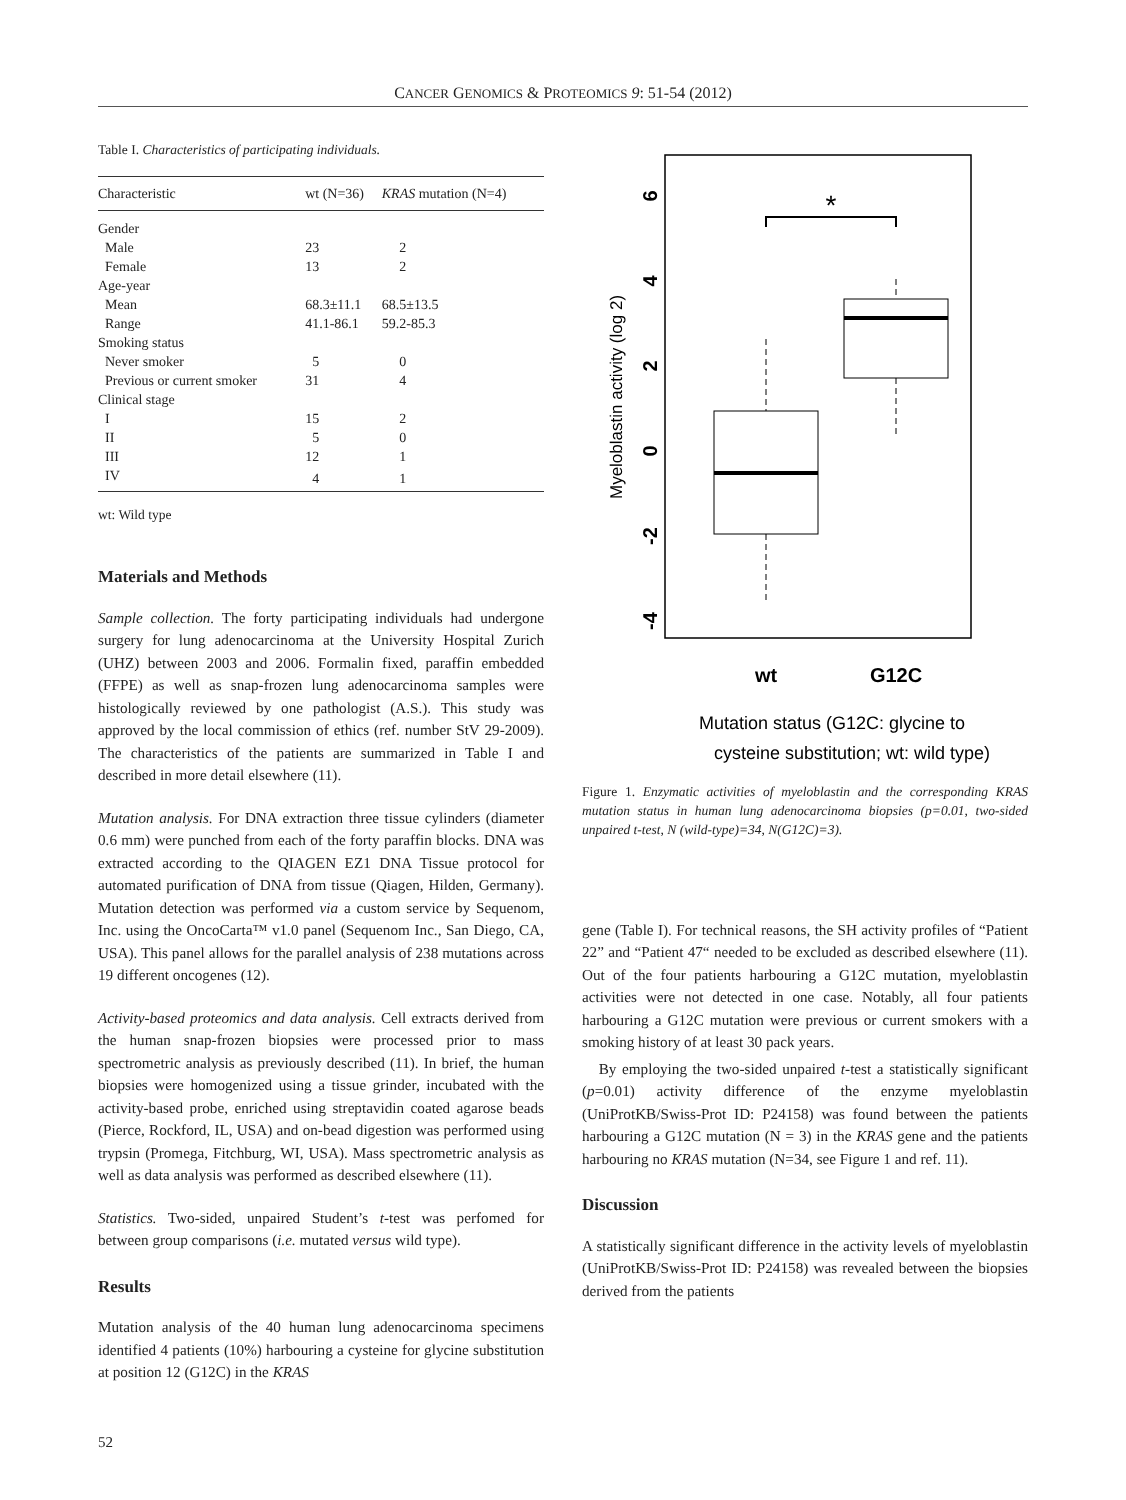CANCER GENOMICS & PROTEOMICS 9: 51-54 (2012)
Table I. Characteristics of participating individuals.
| Characteristic | wt (N=36) | KRAS mutation (N=4) |
| --- | --- | --- |
| Gender | | |
| Male | 23 | 2 |
| Female | 13 | 2 |
| Age-year | | |
| Mean | 68.3±11.1 | 68.5±13.5 |
| Range | 41.1-86.1 | 59.2-85.3 |
| Smoking status | | |
| Never smoker | 5 | 0 |
| Previous or current smoker | 31 | 4 |
| Clinical stage | | |
| I | 15 | 2 |
| II | 5 | 0 |
| III | 12 | 1 |
| IV | 4 | 1 |
wt: Wild type
Materials and Methods
Sample collection. The forty participating individuals had undergone surgery for lung adenocarcinoma at the University Hospital Zurich (UHZ) between 2003 and 2006. Formalin fixed, paraffin embedded (FFPE) as well as snap-frozen lung adenocarcinoma samples were histologically reviewed by one pathologist (A.S.). This study was approved by the local commission of ethics (ref. number StV 29-2009). The characteristics of the patients are summarized in Table I and described in more detail elsewhere (11).
Mutation analysis. For DNA extraction three tissue cylinders (diameter 0.6 mm) were punched from each of the forty paraffin blocks. DNA was extracted according to the QIAGEN EZ1 DNA Tissue protocol for automated purification of DNA from tissue (Qiagen, Hilden, Germany). Mutation detection was performed via a custom service by Sequenom, Inc. using the OncoCarta™ v1.0 panel (Sequenom Inc., San Diego, CA, USA). This panel allows for the parallel analysis of 238 mutations across 19 different oncogenes (12).
Activity-based proteomics and data analysis. Cell extracts derived from the human snap-frozen biopsies were processed prior to mass spectrometric analysis as previously described (11). In brief, the human biopsies were homogenized using a tissue grinder, incubated with the activity-based probe, enriched using streptavidin coated agarose beads (Pierce, Rockford, IL, USA) and on-bead digestion was performed using trypsin (Promega, Fitchburg, WI, USA). Mass spectrometric analysis as well as data analysis was performed as described elsewhere (11).
Statistics. Two-sided, unpaired Student’s t-test was perfomed for between group comparisons (i.e. mutated versus wild type).
Results
Mutation analysis of the 40 human lung adenocarcinoma specimens identified 4 patients (10%) harbouring a cysteine for glycine substitution at position 12 (G12C) in the KRAS
6
4
2
0
-2
-4
Myeloblastin activity (log 2)
*
wt
G12C
Mutation status (G12C: glycine to
cysteine substitution; wt: wild type)
Figure 1. Enzymatic activities of myeloblastin and the corresponding KRAS mutation status in human lung adenocarcinoma biopsies (p=0.01, two-sided unpaired t-test, N (wild-type)=34, N(G12C)=3).
gene (Table I). For technical reasons, the SH activity profiles of “Patient 22” and “Patient 47“ needed to be excluded as described elsewhere (11). Out of the four patients harbouring a G12C mutation, myeloblastin activities were not detected in one case. Notably, all four patients harbouring a G12C mutation were previous or current smokers with a smoking history of at least 30 pack years.
By employing the two-sided unpaired t-test a statistically significant (p=0.01) activity difference of the enzyme myeloblastin (UniProtKB/Swiss-Prot ID: P24158) was found between the patients harbouring a G12C mutation (N = 3) in the KRAS gene and the patients harbouring no KRAS mutation (N=34, see Figure 1 and ref. 11).
Discussion
A statistically significant difference in the activity levels of myeloblastin (UniProtKB/Swiss-Prot ID: P24158) was revealed between the biopsies derived from the patients
52